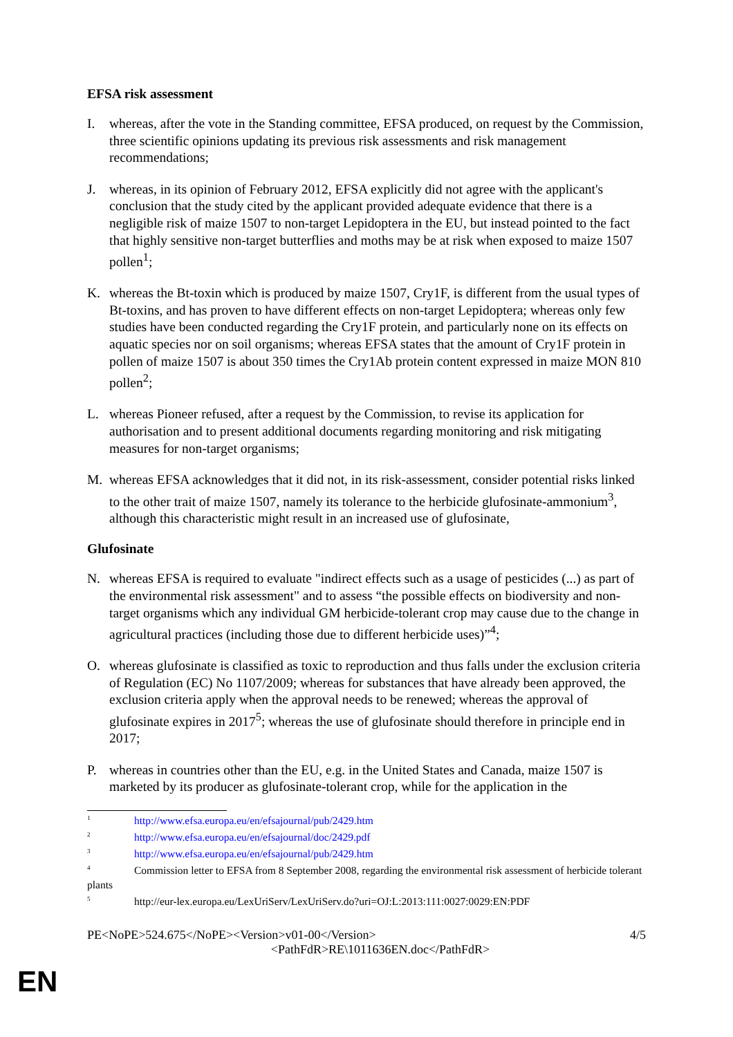EFSA risk assessment
I. whereas, after the vote in the Standing committee, EFSA produced, on request by the Commission, three scientific opinions updating its previous risk assessments and risk management recommendations;
J. whereas, in its opinion of February 2012, EFSA explicitly did not agree with the applicant's conclusion that the study cited by the applicant provided adequate evidence that there is a negligible risk of maize 1507 to non-target Lepidoptera in the EU, but instead pointed to the fact that highly sensitive non-target butterflies and moths may be at risk when exposed to maize 1507 pollen<sup>1</sup>;
K. whereas the Bt-toxin which is produced by maize 1507, Cry1F, is different from the usual types of Bt-toxins, and has proven to have different effects on non-target Lepidoptera; whereas only few studies have been conducted regarding the Cry1F protein, and particularly none on its effects on aquatic species nor on soil organisms; whereas EFSA states that the amount of Cry1F protein in pollen of maize 1507 is about 350 times the Cry1Ab protein content expressed in maize MON 810 pollen<sup>2</sup>;
L. whereas Pioneer refused, after a request by the Commission, to revise its application for authorisation and to present additional documents regarding monitoring and risk mitigating measures for non-target organisms;
M. whereas EFSA acknowledges that it did not, in its risk-assessment, consider potential risks linked to the other trait of maize 1507, namely its tolerance to the herbicide glufosinate-ammonium<sup>3</sup>, although this characteristic might result in an increased use of glufosinate,
Glufosinate
N. whereas EFSA is required to evaluate "indirect effects such as a usage of pesticides (...) as part of the environmental risk assessment" and to assess “the possible effects on biodiversity and non-target organisms which any individual GM herbicide-tolerant crop may cause due to the change in agricultural practices (including those due to different herbicide uses)”<sup>4</sup>;
O. whereas glufosinate is classified as toxic to reproduction and thus falls under the exclusion criteria of Regulation (EC) No 1107/2009; whereas for substances that have already been approved, the exclusion criteria apply when the approval needs to be renewed; whereas the approval of glufosinate expires in 2017<sup>5</sup>; whereas the use of glufosinate should therefore in principle end in 2017;
P. whereas in countries other than the EU, e.g. in the United States and Canada, maize 1507 is marketed by its producer as glufosinate-tolerant crop, while for the application in the
<sup>1</sup> http://www.efsa.europa.eu/en/efsajournal/pub/2429.htm
<sup>2</sup> http://www.efsa.europa.eu/en/efsajournal/doc/2429.pdf
<sup>3</sup> http://www.efsa.europa.eu/en/efsajournal/pub/2429.htm
<sup>4</sup> Commission letter to EFSA from 8 September 2008, regarding the environmental risk assessment of herbicide tolerant plants
<sup>5</sup> http://eur-lex.europa.eu/LexUriServ/LexUriServ.do?uri=OJ:L:2013:111:0027:0029:EN:PDF
PE<NoPE>524.675</NoPE><Version>v01-00</Version> 4/5
<PathFdR>RE\1011636EN.doc</PathFdR>
EN